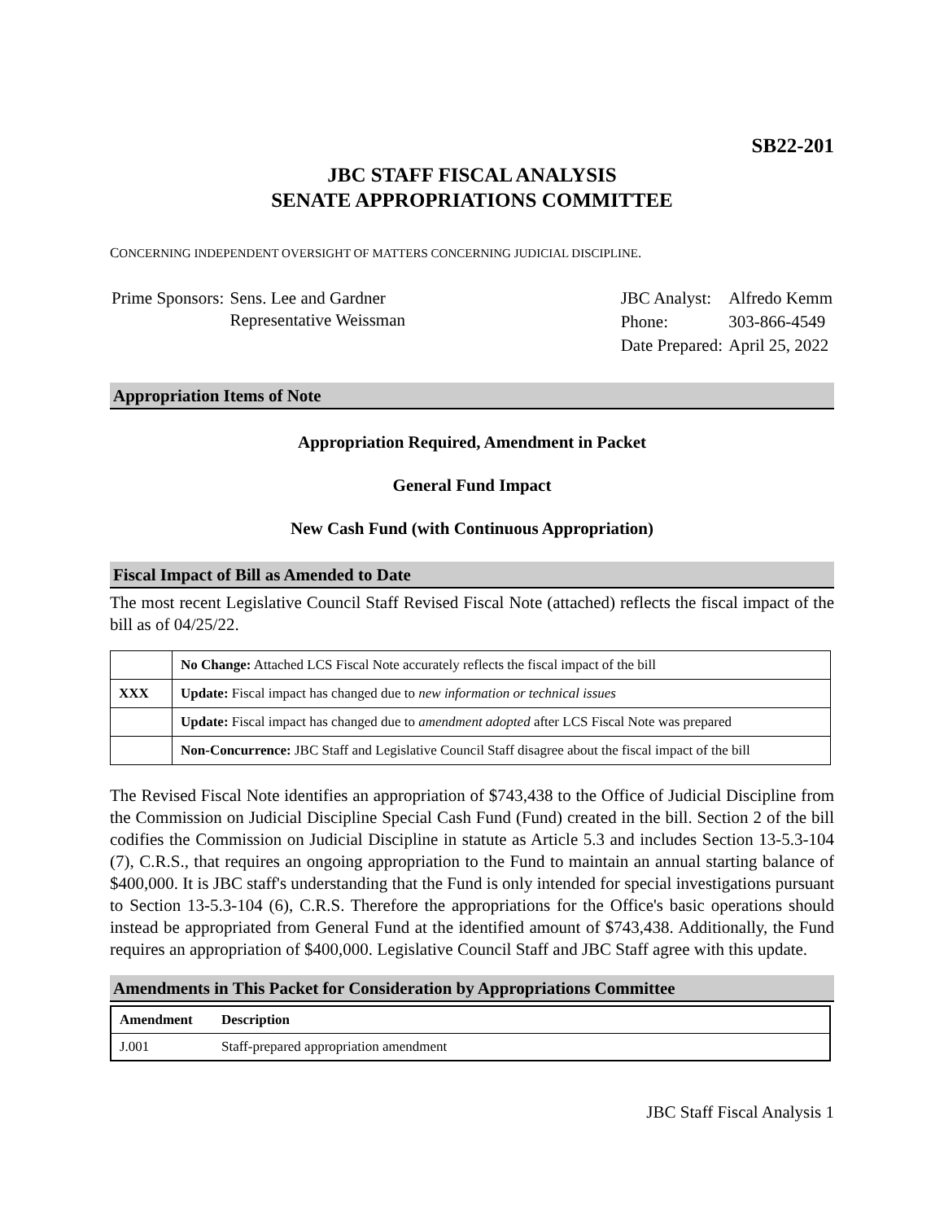SB22-201
JBC STAFF FISCAL ANALYSIS
SENATE APPROPRIATIONS COMMITTEE
CONCERNING INDEPENDENT OVERSIGHT OF MATTERS CONCERNING JUDICIAL DISCIPLINE.
| Prime Sponsors: | Sens. Lee and Gardner Representative Weissman |
| JBC Analyst: | Alfredo Kemm |
| Phone: | 303-866-4549 |
| Date Prepared: | April 25, 2022 |
Appropriation Items of Note
Appropriation Required, Amendment in Packet
General Fund Impact
New Cash Fund (with Continuous Appropriation)
Fiscal Impact of Bill as Amended to Date
The most recent Legislative Council Staff Revised Fiscal Note (attached) reflects the fiscal impact of the bill as of 04/25/22.
| | No Change: Attached LCS Fiscal Note accurately reflects the fiscal impact of the bill |
| XXX | Update: Fiscal impact has changed due to new information or technical issues |
| | Update: Fiscal impact has changed due to amendment adopted after LCS Fiscal Note was prepared |
| | Non-Concurrence: JBC Staff and Legislative Council Staff disagree about the fiscal impact of the bill |
The Revised Fiscal Note identifies an appropriation of $743,438 to the Office of Judicial Discipline from the Commission on Judicial Discipline Special Cash Fund (Fund) created in the bill. Section 2 of the bill codifies the Commission on Judicial Discipline in statute as Article 5.3 and includes Section 13-5.3-104 (7), C.R.S., that requires an ongoing appropriation to the Fund to maintain an annual starting balance of $400,000. It is JBC staff's understanding that the Fund is only intended for special investigations pursuant to Section 13-5.3-104 (6), C.R.S. Therefore the appropriations for the Office's basic operations should instead be appropriated from General Fund at the identified amount of $743,438. Additionally, the Fund requires an appropriation of $400,000. Legislative Council Staff and JBC Staff agree with this update.
Amendments in This Packet for Consideration by Appropriations Committee
| Amendment | Description |
| --- | --- |
| J.001 | Staff-prepared appropriation amendment |
JBC Staff Fiscal Analysis 1